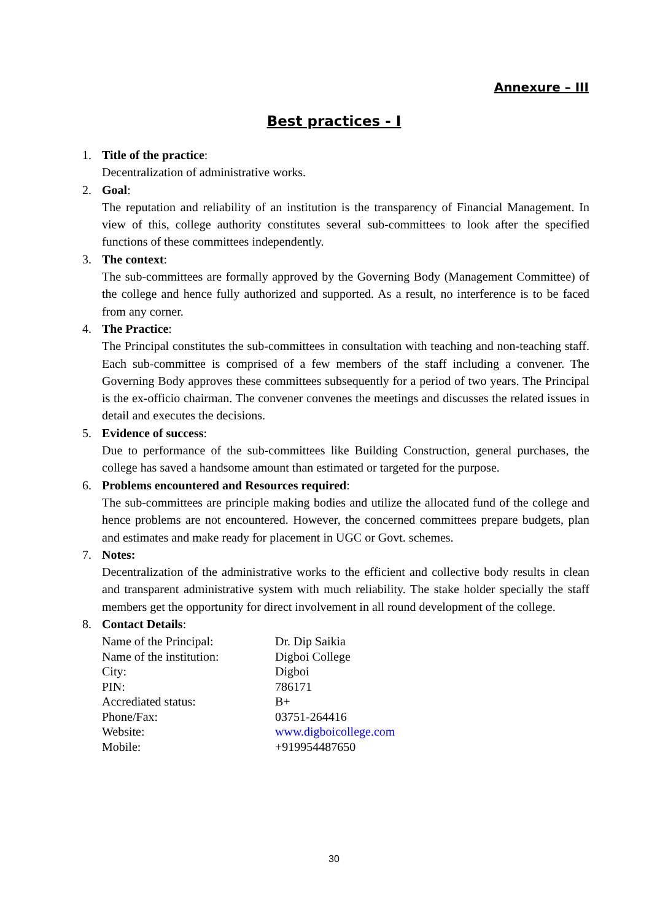Annexure – III
Best practices - I
1. Title of the practice:
Decentralization of administrative works.
2. Goal:
The reputation and reliability of an institution is the transparency of Financial Management. In view of this, college authority constitutes several sub-committees to look after the specified functions of these committees independently.
3. The context:
The sub-committees are formally approved by the Governing Body (Management Committee) of the college and hence fully authorized and supported. As a result, no interference is to be faced from any corner.
4. The Practice:
The Principal constitutes the sub-committees in consultation with teaching and non-teaching staff. Each sub-committee is comprised of a few members of the staff including a convener. The Governing Body approves these committees subsequently for a period of two years. The Principal is the ex-officio chairman. The convener convenes the meetings and discusses the related issues in detail and executes the decisions.
5. Evidence of success:
Due to performance of the sub-committees like Building Construction, general purchases, the college has saved a handsome amount than estimated or targeted for the purpose.
6. Problems encountered and Resources required:
The sub-committees are principle making bodies and utilize the allocated fund of the college and hence problems are not encountered. However, the concerned committees prepare budgets, plan and estimates and make ready for placement in UGC or Govt. schemes.
7. Notes:
Decentralization of the administrative works to the efficient and collective body results in clean and transparent administrative system with much reliability. The stake holder specially the staff members get the opportunity for direct involvement in all round development of the college.
8. Contact Details:
| Name of the Principal: | Dr. Dip Saikia |
| Name of the institution: | Digboi College |
| City: | Digboi |
| PIN: | 786171 |
| Accrediated status: | B+ |
| Phone/Fax: | 03751-264416 |
| Website: | www.digboicollege.com |
| Mobile: | +919954487650 |
30